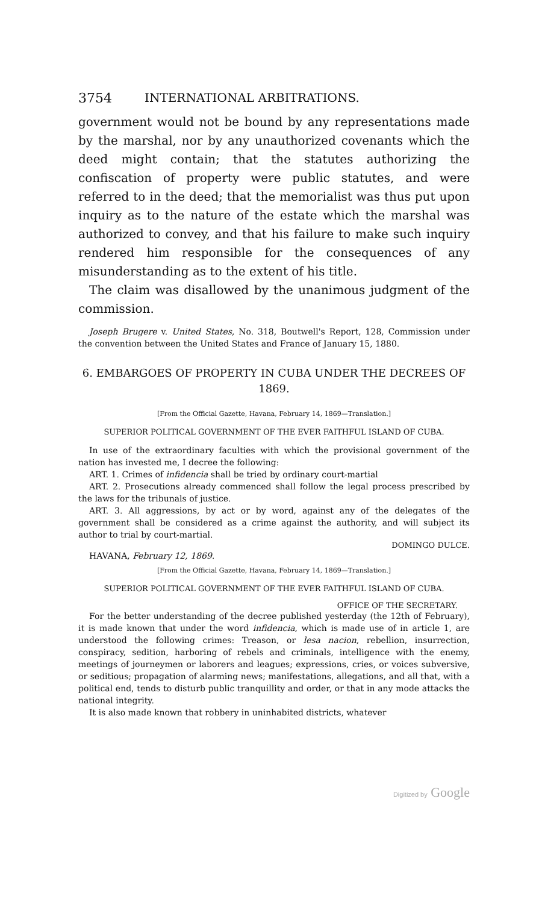3754 INTERNATIONAL ARBITRATIONS.
government would not be bound by any representations made by the marshal, nor by any unauthorized covenants which the deed might contain; that the statutes authorizing the confiscation of property were public statutes, and were referred to in the deed; that the memorialist was thus put upon inquiry as to the nature of the estate which the marshal was authorized to convey, and that his failure to make such inquiry rendered him responsible for the consequences of any misunderstanding as to the extent of his title.
The claim was disallowed by the unanimous judgment of the commission.
Joseph Brugere v. United States, No. 318, Boutwell's Report, 128, Commission under the convention between the United States and France of January 15, 1880.
6. EMBARGOES OF PROPERTY IN CUBA UNDER THE DECREES OF 1869.
[From the Official Gazette, Havana, February 14, 1869—Translation.]
SUPERIOR POLITICAL GOVERNMENT OF THE EVER FAITHFUL ISLAND OF CUBA.
In use of the extraordinary faculties with which the provisional government of the nation has invested me, I decree the following:
ART. 1. Crimes of infidencia shall be tried by ordinary court-martial
ART. 2. Prosecutions already commenced shall follow the legal process prescribed by the laws for the tribunals of justice.
ART. 3. All aggressions, by act or by word, against any of the delegates of the government shall be considered as a crime against the authority, and will subject its author to trial by court-martial.
DOMINGO DULCE.
HAVANA, February 12, 1869.
[From the Official Gazette, Havana, February 14, 1869—Translation.]
SUPERIOR POLITICAL GOVERNMENT OF THE EVER FAITHFUL ISLAND OF CUBA.
OFFICE OF THE SECRETARY.
For the better understanding of the decree published yesterday (the 12th of February), it is made known that under the word infidencia, which is made use of in article 1, are understood the following crimes: Treason, or lesa nacion, rebellion, insurrection, conspiracy, sedition, harboring of rebels and criminals, intelligence with the enemy, meetings of journeymen or laborers and leagues; expressions, cries, or voices subversive, or seditious; propagation of alarming news; manifestations, allegations, and all that, with a political end, tends to disturb public tranquillity and order, or that in any mode attacks the national integrity.
It is also made known that robbery in uninhabited districts, whatever
Digitized by Google